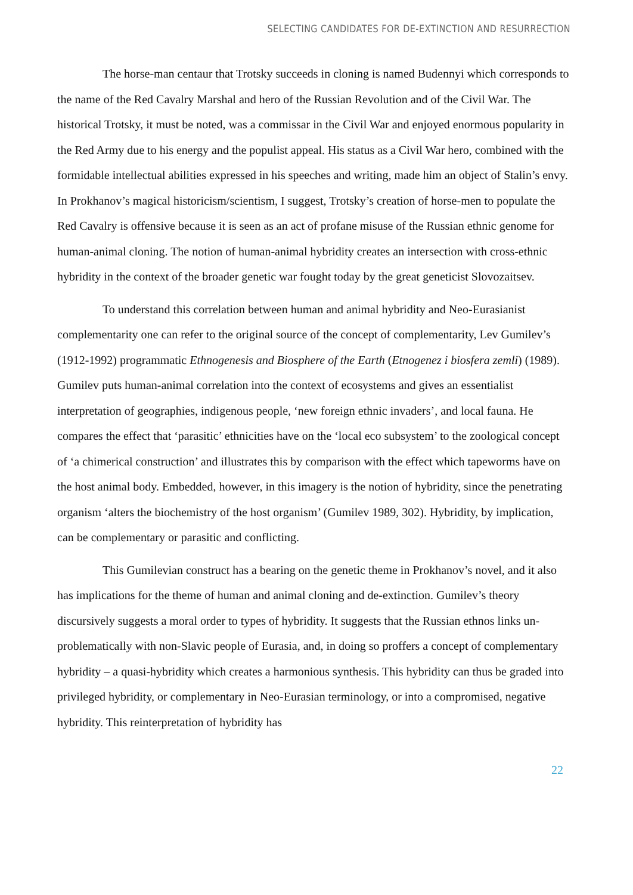SELECTING CANDIDATES FOR DE-EXTINCTION AND RESURRECTION
The horse-man centaur that Trotsky succeeds in cloning is named Budennyi which corresponds to the name of the Red Cavalry Marshal and hero of the Russian Revolution and of the Civil War. The historical Trotsky, it must be noted, was a commissar in the Civil War and enjoyed enormous popularity in the Red Army due to his energy and the populist appeal. His status as a Civil War hero, combined with the formidable intellectual abilities expressed in his speeches and writing, made him an object of Stalin’s envy. In Prokhanov’s magical historicism/scientism, I suggest, Trotsky’s creation of horse-men to populate the Red Cavalry is offensive because it is seen as an act of profane misuse of the Russian ethnic genome for human-animal cloning. The notion of human-animal hybridity creates an intersection with cross-ethnic hybridity in the context of the broader genetic war fought today by the great geneticist Slovozaitsev.
To understand this correlation between human and animal hybridity and Neo-Eurasianist complementarity one can refer to the original source of the concept of complementarity, Lev Gumilev’s (1912-1992) programmatic Ethnogenesis and Biosphere of the Earth (Etnogenez i biosfera zemli) (1989). Gumilev puts human-animal correlation into the context of ecosystems and gives an essentialist interpretation of geographies, indigenous people, ‘new foreign ethnic invaders’, and local fauna. He compares the effect that ‘parasitic’ ethnicities have on the ‘local eco subsystem’ to the zoological concept of ‘a chimerical construction’ and illustrates this by comparison with the effect which tapeworms have on the host animal body. Embedded, however, in this imagery is the notion of hybridity, since the penetrating organism ‘alters the biochemistry of the host organism’ (Gumilev 1989, 302). Hybridity, by implication, can be complementary or parasitic and conflicting.
This Gumilevian construct has a bearing on the genetic theme in Prokhanov’s novel, and it also has implications for the theme of human and animal cloning and de-extinction. Gumilev’s theory discursively suggests a moral order to types of hybridity. It suggests that the Russian ethnos links un-problematically with non-Slavic people of Eurasia, and, in doing so proffers a concept of complementary hybridity – a quasi-hybridity which creates a harmonious synthesis. This hybridity can thus be graded into privileged hybridity, or complementary in Neo-Eurasian terminology, or into a compromised, negative hybridity. This reinterpretation of hybridity has
22